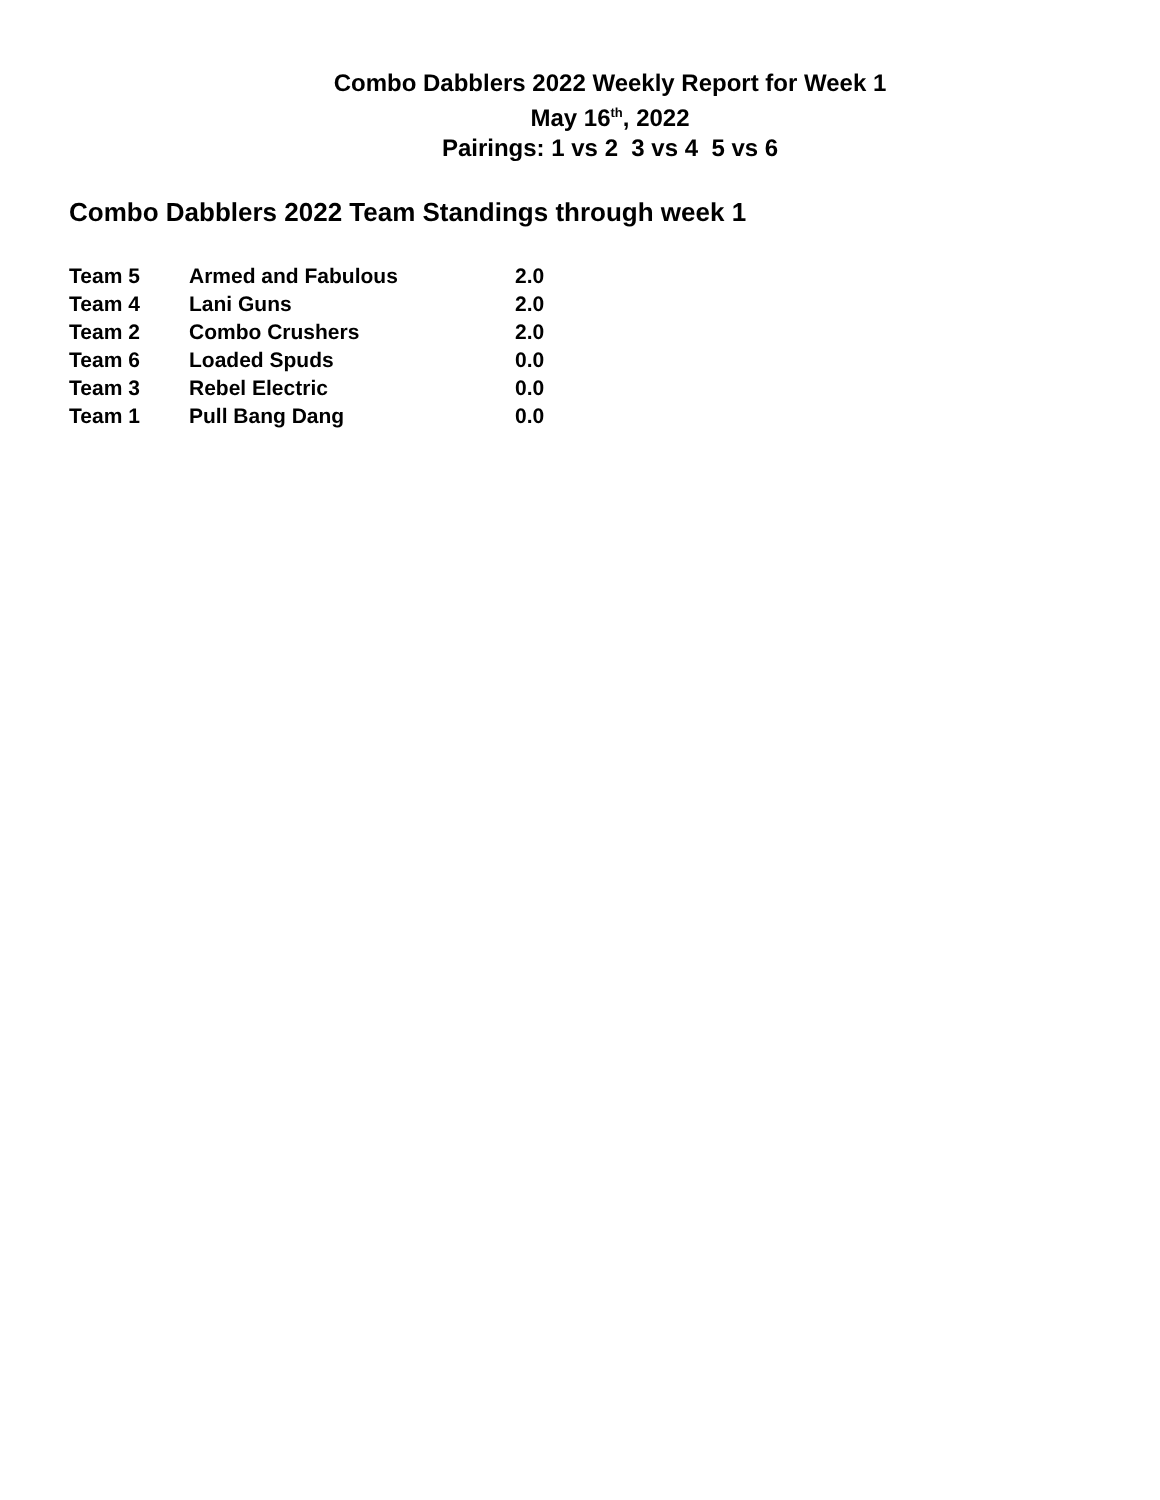Combo Dabblers 2022 Weekly Report for Week 1
May 16<sup>th</sup>, 2022
Pairings: 1 vs 2 3 vs 4 5 vs 6
Combo Dabblers 2022 Team Standings through week 1
| Team 5 | Armed and Fabulous | 2.0 |
| Team 4 | Lani Guns | 2.0 |
| Team 2 | Combo Crushers | 2.0 |
| Team 6 | Loaded Spuds | 0.0 |
| Team 3 | Rebel Electric | 0.0 |
| Team 1 | Pull Bang Dang | 0.0 |